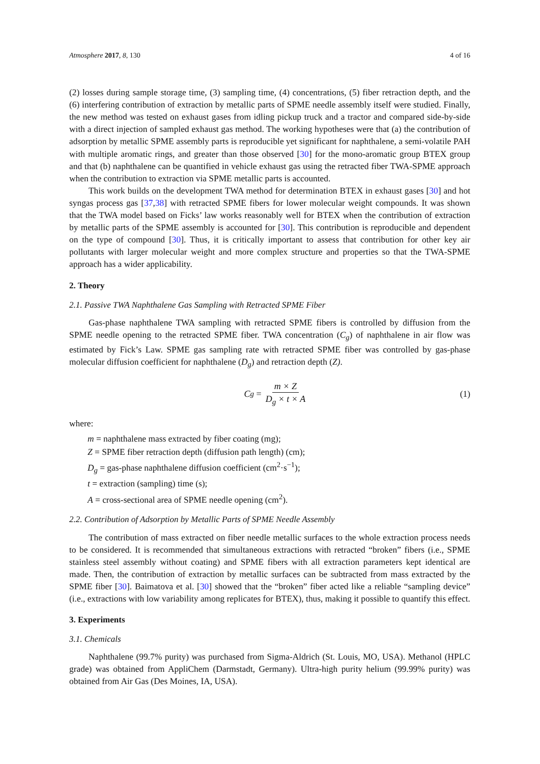Atmosphere 2017, 8, 130 4 of 16
(2) losses during sample storage time, (3) sampling time, (4) concentrations, (5) fiber retraction depth, and the (6) interfering contribution of extraction by metallic parts of SPME needle assembly itself were studied. Finally, the new method was tested on exhaust gases from idling pickup truck and a tractor and compared side-by-side with a direct injection of sampled exhaust gas method. The working hypotheses were that (a) the contribution of adsorption by metallic SPME assembly parts is reproducible yet significant for naphthalene, a semi-volatile PAH with multiple aromatic rings, and greater than those observed [30] for the mono-aromatic group BTEX group and that (b) naphthalene can be quantified in vehicle exhaust gas using the retracted fiber TWA-SPME approach when the contribution to extraction via SPME metallic parts is accounted.
This work builds on the development TWA method for determination BTEX in exhaust gases [30] and hot syngas process gas [37,38] with retracted SPME fibers for lower molecular weight compounds. It was shown that the TWA model based on Ficks’ law works reasonably well for BTEX when the contribution of extraction by metallic parts of the SPME assembly is accounted for [30]. This contribution is reproducible and dependent on the type of compound [30]. Thus, it is critically important to assess that contribution for other key air pollutants with larger molecular weight and more complex structure and properties so that the TWA-SPME approach has a wider applicability.
2. Theory
2.1. Passive TWA Naphthalene Gas Sampling with Retracted SPME Fiber
Gas-phase naphthalene TWA sampling with retracted SPME fibers is controlled by diffusion from the SPME needle opening to the retracted SPME fiber. TWA concentration (C<sub>g</sub>) of naphthalene in air flow was estimated by Fick’s Law. SPME gas sampling rate with retracted SPME fiber was controlled by gas-phase molecular diffusion coefficient for naphthalene (D<sub>g</sub>) and retraction depth (Z).
C<sub>g</sub> = m × Z D<sub>g</sub> × t × A (1)
where:
m = naphthalene mass extracted by fiber coating (mg);
Z = SPME fiber retraction depth (diffusion path length) (cm);
D<sub>g</sub> = gas-phase naphthalene diffusion coefficient (cm<sup>2</sup>·s<sup>−1</sup>);
t = extraction (sampling) time (s);
A = cross-sectional area of SPME needle opening (cm<sup>2</sup>).
2.2. Contribution of Adsorption by Metallic Parts of SPME Needle Assembly
The contribution of mass extracted on fiber needle metallic surfaces to the whole extraction process needs to be considered. It is recommended that simultaneous extractions with retracted “broken” fibers (i.e., SPME stainless steel assembly without coating) and SPME fibers with all extraction parameters kept identical are made. Then, the contribution of extraction by metallic surfaces can be subtracted from mass extracted by the SPME fiber [30]. Baimatova et al. [30] showed that the “broken” fiber acted like a reliable “sampling device” (i.e., extractions with low variability among replicates for BTEX), thus, making it possible to quantify this effect.
3. Experiments
3.1. Chemicals
Naphthalene (99.7% purity) was purchased from Sigma-Aldrich (St. Louis, MO, USA). Methanol (HPLC grade) was obtained from AppliChem (Darmstadt, Germany). Ultra-high purity helium (99.99% purity) was obtained from Air Gas (Des Moines, IA, USA).